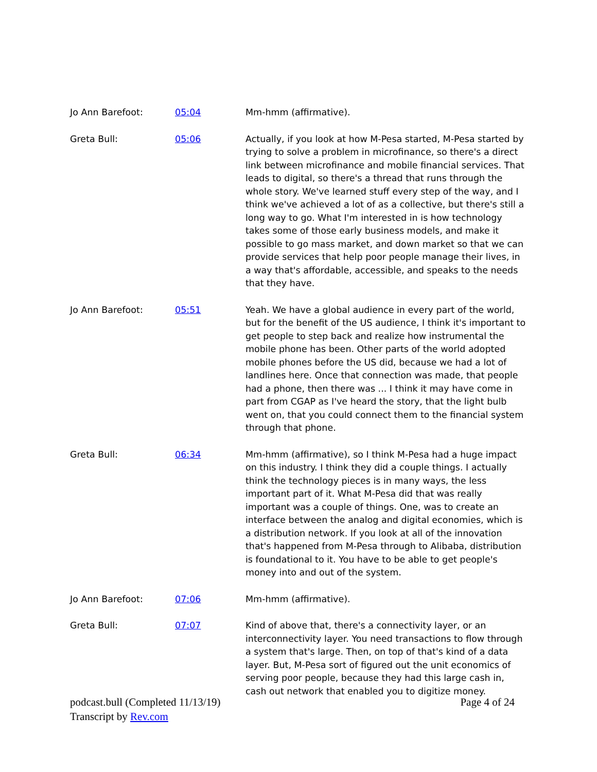| Jo Ann Barefoot: | 05:04 | Mm-hmm (affirmative). |
| Greta Bull: | 05:06 | Actually, if you look at how M-Pesa started, M-Pesa started by trying to solve a problem in microfinance, so there's a direct link between microfinance and mobile financial services. That leads to digital, so there's a thread that runs through the whole story. We've learned stuff every step of the way, and I think we've achieved a lot of as a collective, but there's still a long way to go. What I'm interested in is how technology takes some of those early business models, and make it possible to go mass market, and down market so that we can provide services that help poor people manage their lives, in a way that's affordable, accessible, and speaks to the needs that they have. |
| Jo Ann Barefoot: | 05:51 | Yeah. We have a global audience in every part of the world, but for the benefit of the US audience, I think it's important to get people to step back and realize how instrumental the mobile phone has been. Other parts of the world adopted mobile phones before the US did, because we had a lot of landlines here. Once that connection was made, that people had a phone, then there was ... I think it may have come in part from CGAP as I've heard the story, that the light bulb went on, that you could connect them to the financial system through that phone. |
| Greta Bull: | 06:34 | Mm-hmm (affirmative), so I think M-Pesa had a huge impact on this industry. I think they did a couple things. I actually think the technology pieces is in many ways, the less important part of it. What M-Pesa did that was really important was a couple of things. One, was to create an interface between the analog and digital economies, which is a distribution network. If you look at all of the innovation that's happened from M-Pesa through to Alibaba, distribution is foundational to it. You have to be able to get people's money into and out of the system. |
| Jo Ann Barefoot: | 07:06 | Mm-hmm (affirmative). |
| Greta Bull: | 07:07 | Kind of above that, there's a connectivity layer, or an interconnectivity layer. You need transactions to flow through a system that's large. Then, on top of that's kind of a data layer. But, M-Pesa sort of figured out the unit economics of serving poor people, because they had this large cash in, cash out network that enabled you to digitize money. |
podcast.bull (Completed 11/13/19)
Transcript by Rev.com
Page 4 of 24